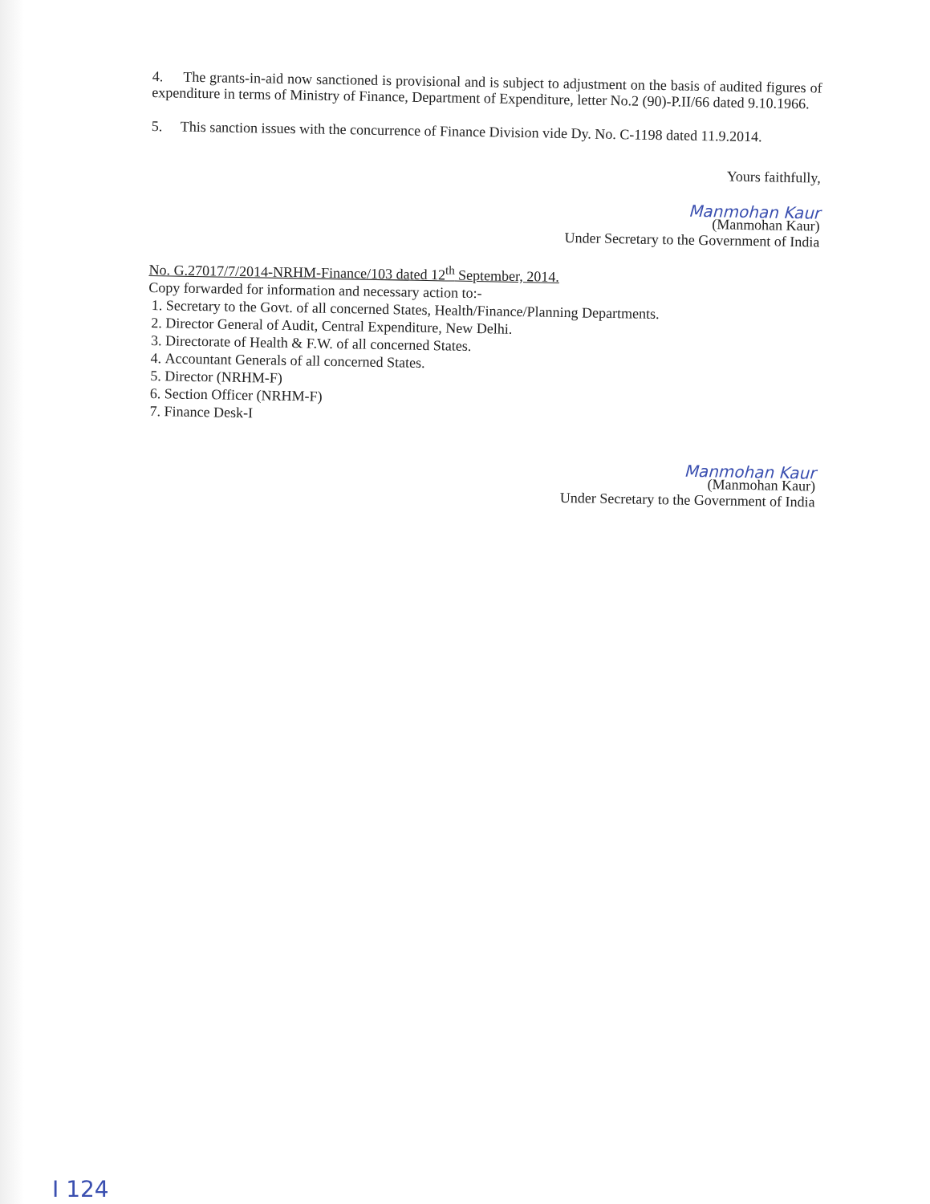4. The grants-in-aid now sanctioned is provisional and is subject to adjustment on the basis of audited figures of expenditure in terms of Ministry of Finance, Department of Expenditure, letter No.2 (90)-P.II/66 dated 9.10.1966.
5. This sanction issues with the concurrence of Finance Division vide Dy. No. C-1198 dated 11.9.2014.
Yours faithfully,
Manmohan Kaur
(Manmohan Kaur)
Under Secretary to the Government of India
No. G.27017/7/2014-NRHM-Finance/103 dated 12<sup>th</sup> September, 2014.
Copy forwarded for information and necessary action to:-
1. Secretary to the Govt. of all concerned States, Health/Finance/Planning Departments.
2. Director General of Audit, Central Expenditure, New Delhi.
3. Directorate of Health & F.W. of all concerned States.
4. Accountant Generals of all concerned States.
5. Director (NRHM-F)
6. Section Officer (NRHM-F)
7. Finance Desk-I
Manmohan Kaur
(Manmohan Kaur)
Under Secretary to the Government of India
I 124